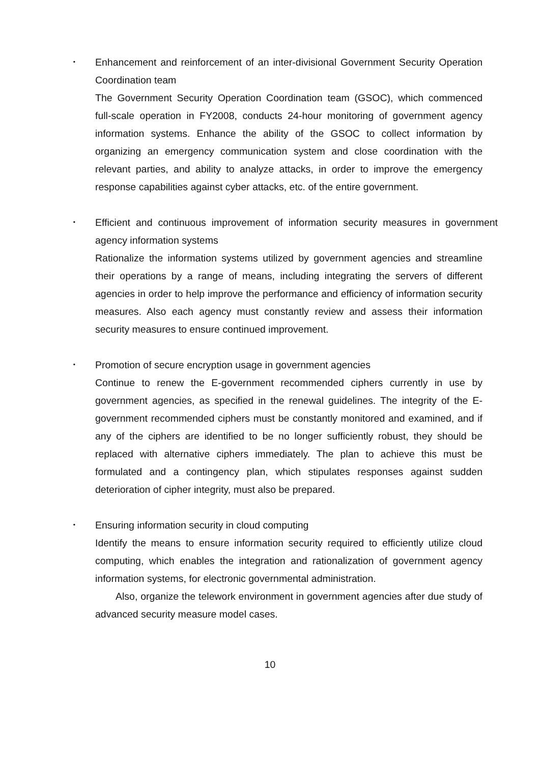･ Enhancement and reinforcement of an inter-divisional Government Security Operation Coordination team
The Government Security Operation Coordination team (GSOC), which commenced full-scale operation in FY2008, conducts 24-hour monitoring of government agency information systems. Enhance the ability of the GSOC to collect information by organizing an emergency communication system and close coordination with the relevant parties, and ability to analyze attacks, in order to improve the emergency response capabilities against cyber attacks, etc. of the entire government.
･ Efficient and continuous improvement of information security measures in government agency information systems
Rationalize the information systems utilized by government agencies and streamline their operations by a range of means, including integrating the servers of different agencies in order to help improve the performance and efficiency of information security measures. Also each agency must constantly review and assess their information security measures to ensure continued improvement.
･ Promotion of secure encryption usage in government agencies
Continue to renew the E-government recommended ciphers currently in use by government agencies, as specified in the renewal guidelines. The integrity of the E-government recommended ciphers must be constantly monitored and examined, and if any of the ciphers are identified to be no longer sufficiently robust, they should be replaced with alternative ciphers immediately. The plan to achieve this must be formulated and a contingency plan, which stipulates responses against sudden deterioration of cipher integrity, must also be prepared.
･ Ensuring information security in cloud computing
Identify the means to ensure information security required to efficiently utilize cloud computing, which enables the integration and rationalization of government agency information systems, for electronic governmental administration.
Also, organize the telework environment in government agencies after due study of advanced security measure model cases.
10